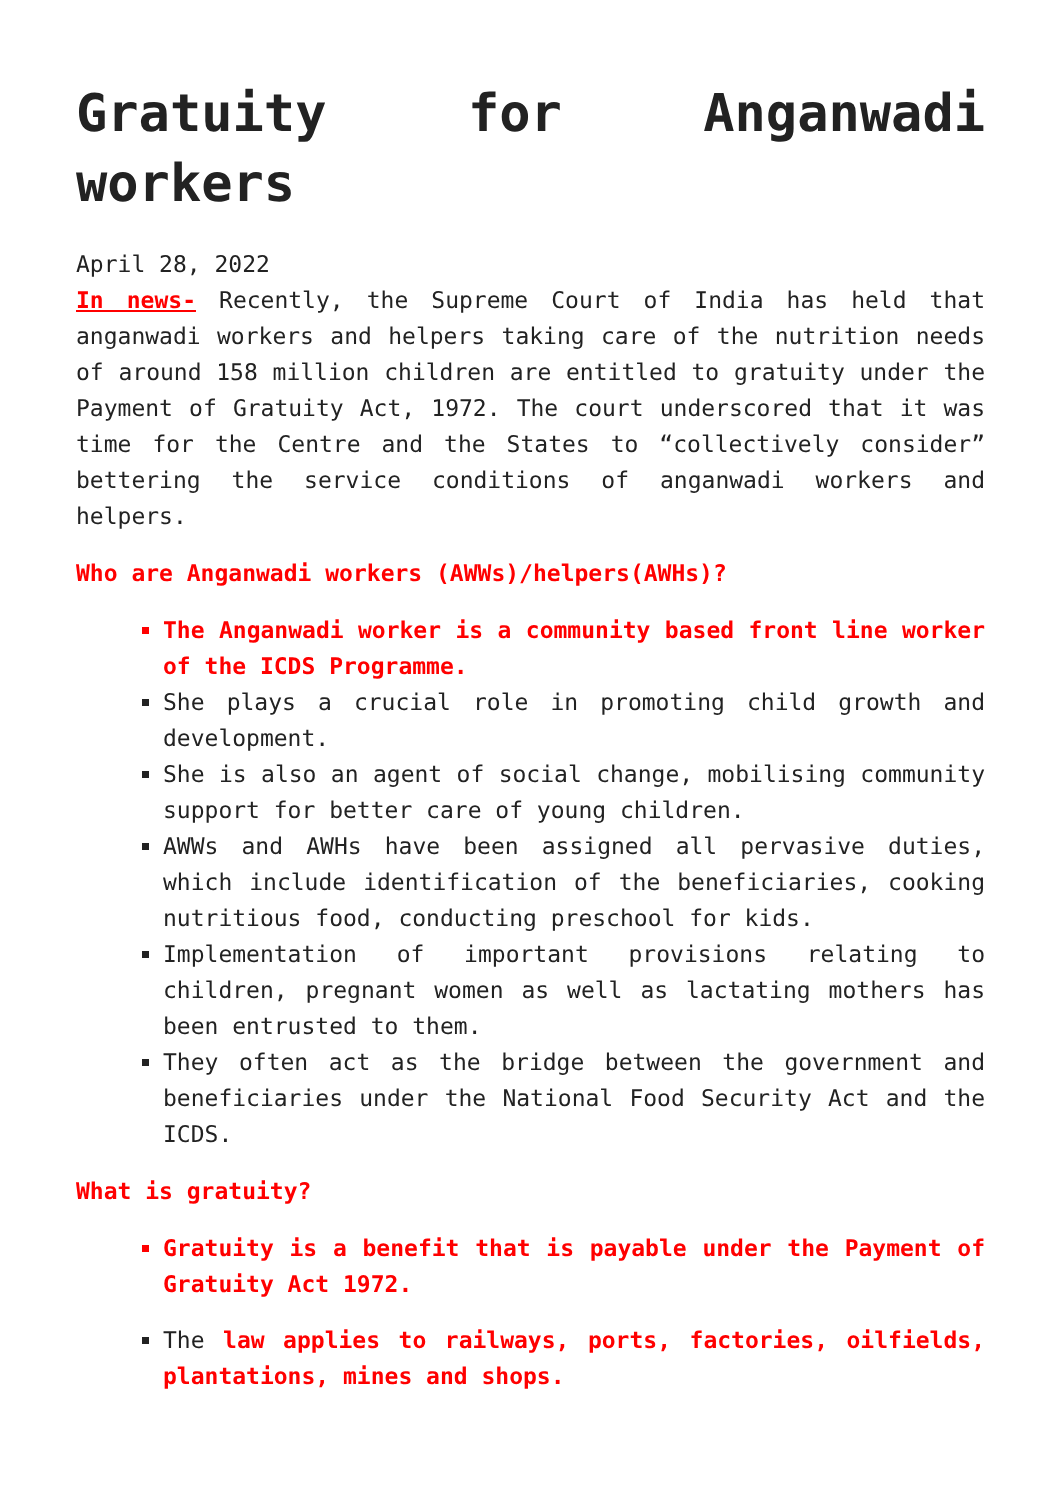Gratuity for Anganwadi workers
April 28, 2022
In news- Recently, the Supreme Court of India has held that anganwadi workers and helpers taking care of the nutrition needs of around 158 million children are entitled to gratuity under the Payment of Gratuity Act, 1972. The court underscored that it was time for the Centre and the States to “collectively consider” bettering the service conditions of anganwadi workers and helpers.
Who are Anganwadi workers (AWWs)/helpers(AWHs)?
The Anganwadi worker is a community based front line worker of the ICDS Programme.
She plays a crucial role in promoting child growth and development.
She is also an agent of social change, mobilising community support for better care of young children.
AWWs and AWHs have been assigned all pervasive duties, which include identification of the beneficiaries, cooking nutritious food, conducting preschool for kids.
Implementation of important provisions relating to children, pregnant women as well as lactating mothers has been entrusted to them.
They often act as the bridge between the government and beneficiaries under the National Food Security Act and the ICDS.
What is gratuity?
Gratuity is a benefit that is payable under the Payment of Gratuity Act 1972.
The law applies to railways, ports, factories, oilfields, plantations, mines and shops.